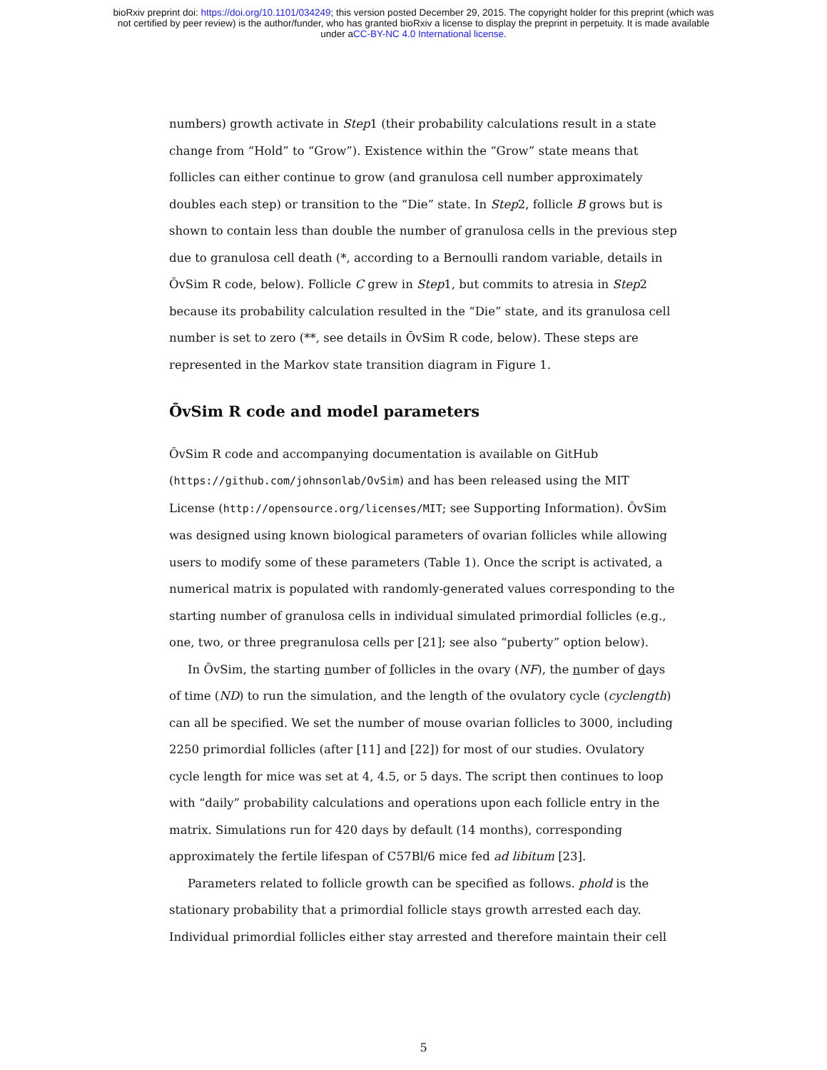bioRxiv preprint doi: https://doi.org/10.1101/034249; this version posted December 29, 2015. The copyright holder for this preprint (which was
not certified by peer review) is the author/funder, who has granted bioRxiv a license to display the preprint in perpetuity. It is made available
under aCC-BY-NC 4.0 International license.
numbers) growth activate in Step1 (their probability calculations result in a state change from “Hold” to “Grow”). Existence within the “Grow” state means that follicles can either continue to grow (and granulosa cell number approximately doubles each step) or transition to the “Die” state. In Step2, follicle B grows but is shown to contain less than double the number of granulosa cells in the previous step due to granulosa cell death (*, according to a Bernoulli random variable, details in ŌvSim R code, below). Follicle C grew in Step1, but commits to atresia in Step2 because its probability calculation resulted in the “Die” state, and its granulosa cell number is set to zero (**, see details in ŌvSim R code, below). These steps are represented in the Markov state transition diagram in Figure 1.
ŌvSim R code and model parameters
ŌvSim R code and accompanying documentation is available on GitHub (https://github.com/johnsonlab/OvSim) and has been released using the MIT License (http://opensource.org/licenses/MIT; see Supporting Information). ŌvSim was designed using known biological parameters of ovarian follicles while allowing users to modify some of these parameters (Table 1). Once the script is activated, a numerical matrix is populated with randomly-generated values corresponding to the starting number of granulosa cells in individual simulated primordial follicles (e.g., one, two, or three pregranulosa cells per [21]; see also “puberty” option below).
In ŌvSim, the starting number of follicles in the ovary (NF), the number of days of time (ND) to run the simulation, and the length of the ovulatory cycle (cyclength) can all be specified. We set the number of mouse ovarian follicles to 3000, including 2250 primordial follicles (after [11] and [22]) for most of our studies. Ovulatory cycle length for mice was set at 4, 4.5, or 5 days. The script then continues to loop with “daily” probability calculations and operations upon each follicle entry in the matrix. Simulations run for 420 days by default (14 months), corresponding approximately the fertile lifespan of C57Bl/6 mice fed ad libitum [23].
Parameters related to follicle growth can be specified as follows. phold is the stationary probability that a primordial follicle stays growth arrested each day. Individual primordial follicles either stay arrested and therefore maintain their cell
5